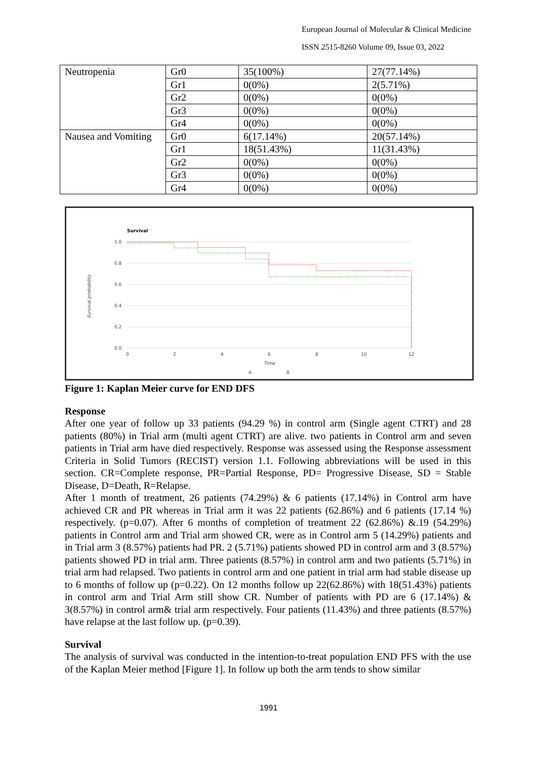European Journal of Molecular & Clinical Medicine
ISSN 2515-8260 Volume 09, Issue 03, 2022
| Neutropenia | Gr0 | 35(100%) | 27(77.14%) |
| | Gr1 | 0(0%) | 2(5.71%) |
| | Gr2 | 0(0%) | 0(0%) |
| | Gr3 | 0(0%) | 0(0%) |
| | Gr4 | 0(0%) | 0(0%) |
| Nausea and Vomiting | Gr0 | 6(17.14%) | 20(57.14%) |
| | Gr1 | 18(51.43%) | 11(31.43%) |
| | Gr2 | 0(0%) | 0(0%) |
| | Gr3 | 0(0%) | 0(0%) |
| | Gr4 | 0(0%) | 0(0%) |
Survival
Survival probability
1.0
0.8
0.6
0.4
0.2
0.0
0
2
4
6
8
10
12
Time
A
B
Figure 1: Kaplan Meier curve for END DFS
Response
After one year of follow up 33 patients (94.29 %) in control arm (Single agent CTRT) and 28 patients (80%) in Trial arm (multi agent CTRT) are alive. two patients in Control arm and seven patients in Trial arm have died respectively. Response was assessed using the Response assessment Criteria in Solid Tumors (RECIST) version 1.1. Following abbreviations will be used in this section. CR=Complete response, PR=Partial Response, PD= Progressive Disease, SD = Stable Disease, D=Death, R=Relapse.
After 1 month of treatment, 26 patients (74.29%) & 6 patients (17.14%) in Control arm have achieved CR and PR whereas in Trial arm it was 22 patients (62.86%) and 6 patients (17.14 %) respectively. (p=0.07). After 6 months of completion of treatment 22 (62.86%) &.19 (54.29%) patients in Control arm and Trial arm showed CR, were as in Control arm 5 (14.29%) patients and in Trial arm 3 (8.57%) patients had PR. 2 (5.71%) patients showed PD in control arm and 3 (8.57%) patients showed PD in trial arm. Three patients (8.57%) in control arm and two patients (5.71%) in trial arm had relapsed. Two patients in control arm and one patient in trial arm had stable disease up to 6 months of follow up (p=0.22). On 12 months follow up 22(62.86%) with 18(51.43%) patients in control arm and Trial Arm still show CR. Number of patients with PD are 6 (17.14%) & 3(8.57%) in control arm& trial arm respectively. Four patients (11.43%) and three patients (8.57%) have relapse at the last follow up. (p=0.39).
Survival
The analysis of survival was conducted in the intention-to-treat population END PFS with the use of the Kaplan Meier method [Figure 1]. In follow up both the arm tends to show similar
1991